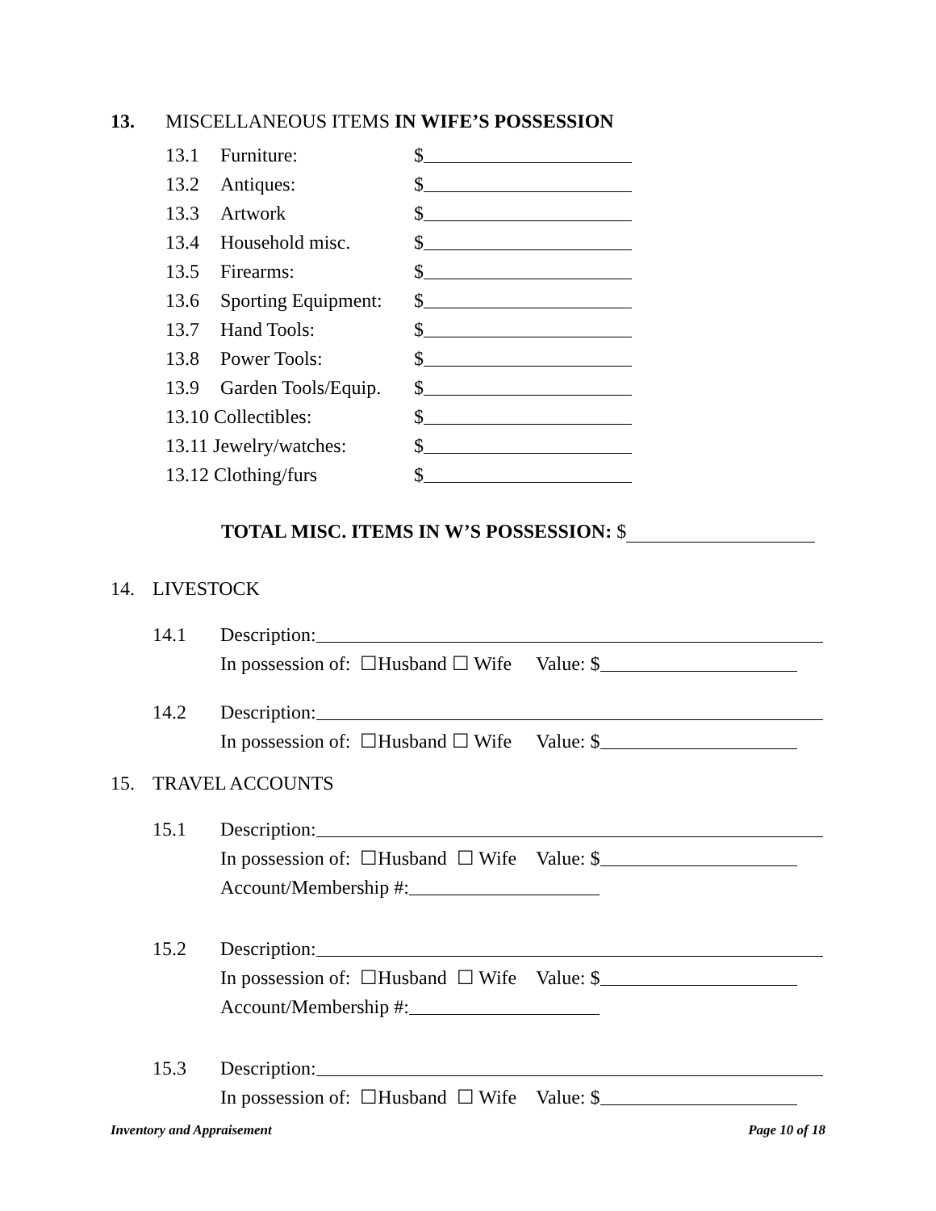13. MISCELLANEOUS ITEMS IN WIFE’S POSSESSION
13.1 Furniture: $
13.2 Antiques: $
13.3 Artwork $
13.4 Household misc. $
13.5 Firearms: $
13.6 Sporting Equipment: $
13.7 Hand Tools: $
13.8 Power Tools: $
13.9 Garden Tools/Equip. $
13.10 Collectibles: $
13.11 Jewelry/watches: $
13.12 Clothing/furs $
TOTAL MISC. ITEMS IN W’S POSSESSION: $
14. LIVESTOCK
14.1 Description:
In possession of: ☐Husband ☐ Wife Value: $
14.2 Description:
In possession of: ☐Husband ☐ Wife Value: $
15. TRAVEL ACCOUNTS
15.1 Description:
In possession of: ☐Husband ☐ Wife Value: $
Account/Membership #:
15.2 Description:
In possession of: ☐Husband ☐ Wife Value: $
Account/Membership #:
15.3 Description:
In possession of: ☐Husband ☐ Wife Value: $
Inventory and Appraisement Page 10 of 18